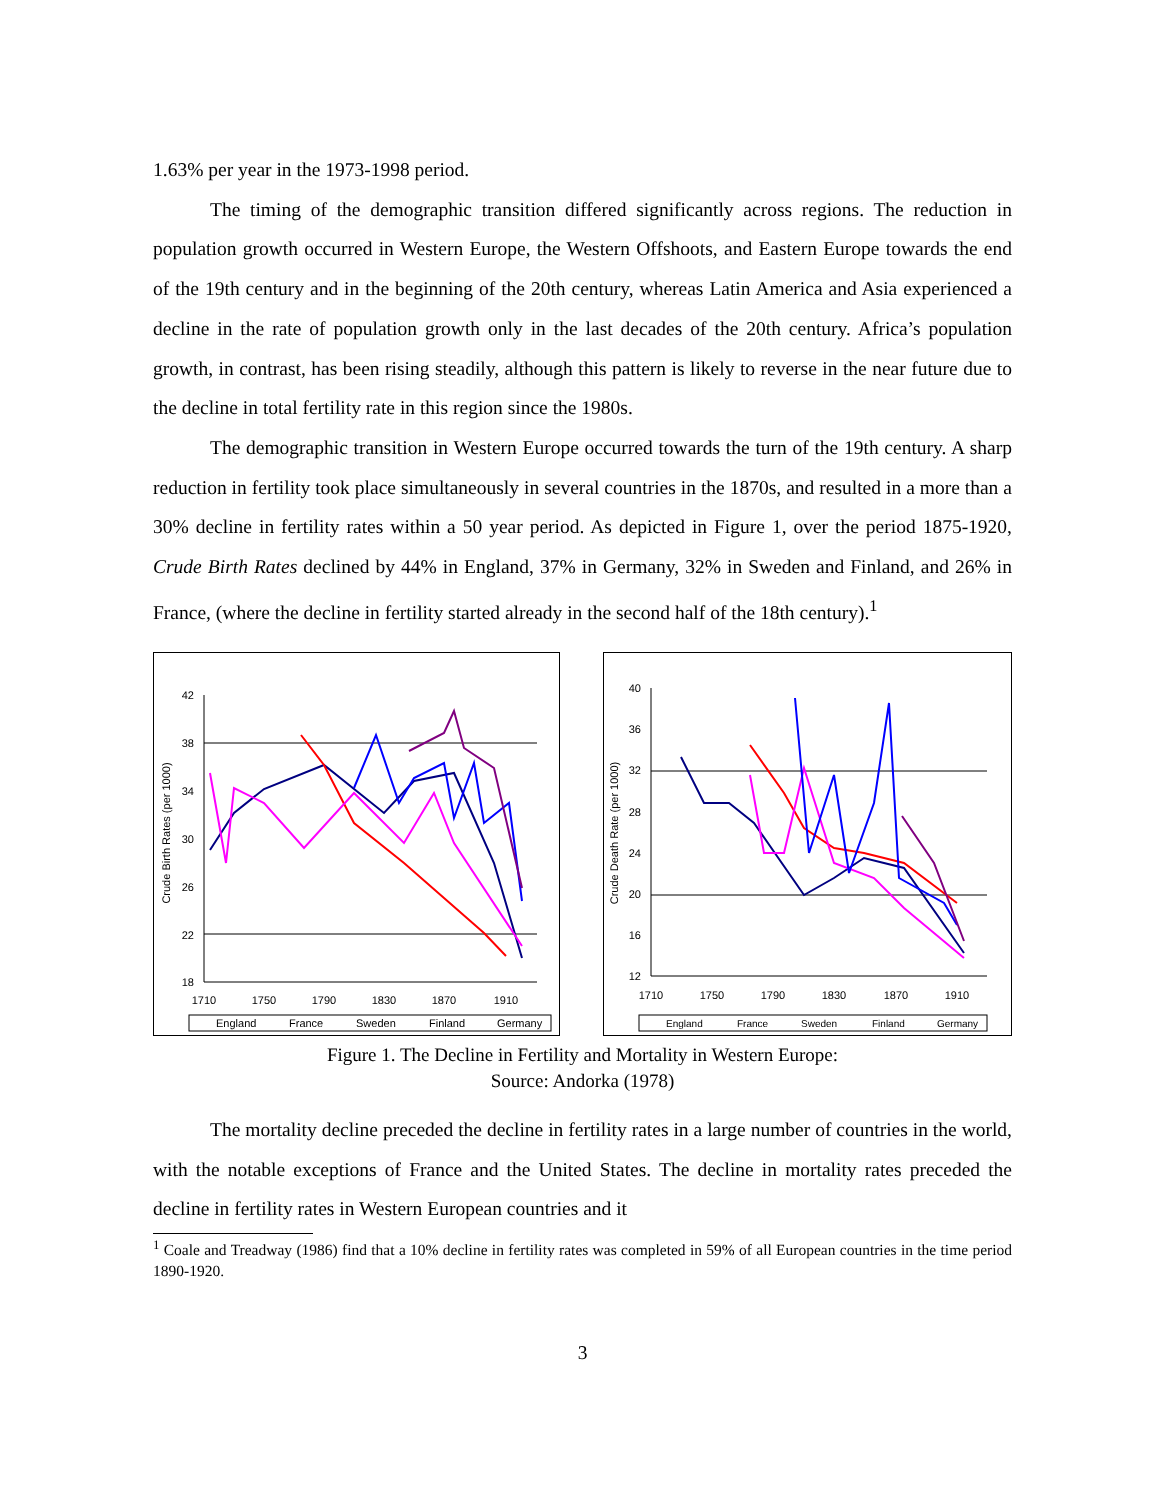1.63% per year in the 1973-1998 period.
The timing of the demographic transition differed significantly across regions. The reduction in population growth occurred in Western Europe, the Western Offshoots, and Eastern Europe towards the end of the 19th century and in the beginning of the 20th century, whereas Latin America and Asia experienced a decline in the rate of population growth only in the last decades of the 20th century. Africa’s population growth, in contrast, has been rising steadily, although this pattern is likely to reverse in the near future due to the decline in total fertility rate in this region since the 1980s.
The demographic transition in Western Europe occurred towards the turn of the 19th century. A sharp reduction in fertility took place simultaneously in several countries in the 1870s, and resulted in a more than a 30% decline in fertility rates within a 50 year period. As depicted in Figure 1, over the period 1875-1920, Crude Birth Rates declined by 44% in England, 37% in Germany, 32% in Sweden and Finland, and 26% in France, (where the decline in fertility started already in the second half of the 18th century).<sup>1</sup>
Crude Birth Rates (per 1000)
42
38
34
30
26
22
18
1710
1750
1790
1830
1870
1910
England
France
Sweden
Finland
Germany
Crude Death Rate (per 1000)
40
36
32
28
24
20
16
12
1710
1750
1790
1830
1870
1910
England
France
Sweden
Finland
Germany
Figure 1. The Decline in Fertility and Mortality in Western Europe:
Source: Andorka (1978)
The mortality decline preceded the decline in fertility rates in a large number of countries in the world, with the notable exceptions of France and the United States. The decline in mortality rates preceded the decline in fertility rates in Western European countries and it
<sup>1</sup> Coale and Treadway (1986) find that a 10% decline in fertility rates was completed in 59% of all European countries in the time period 1890-1920.
3